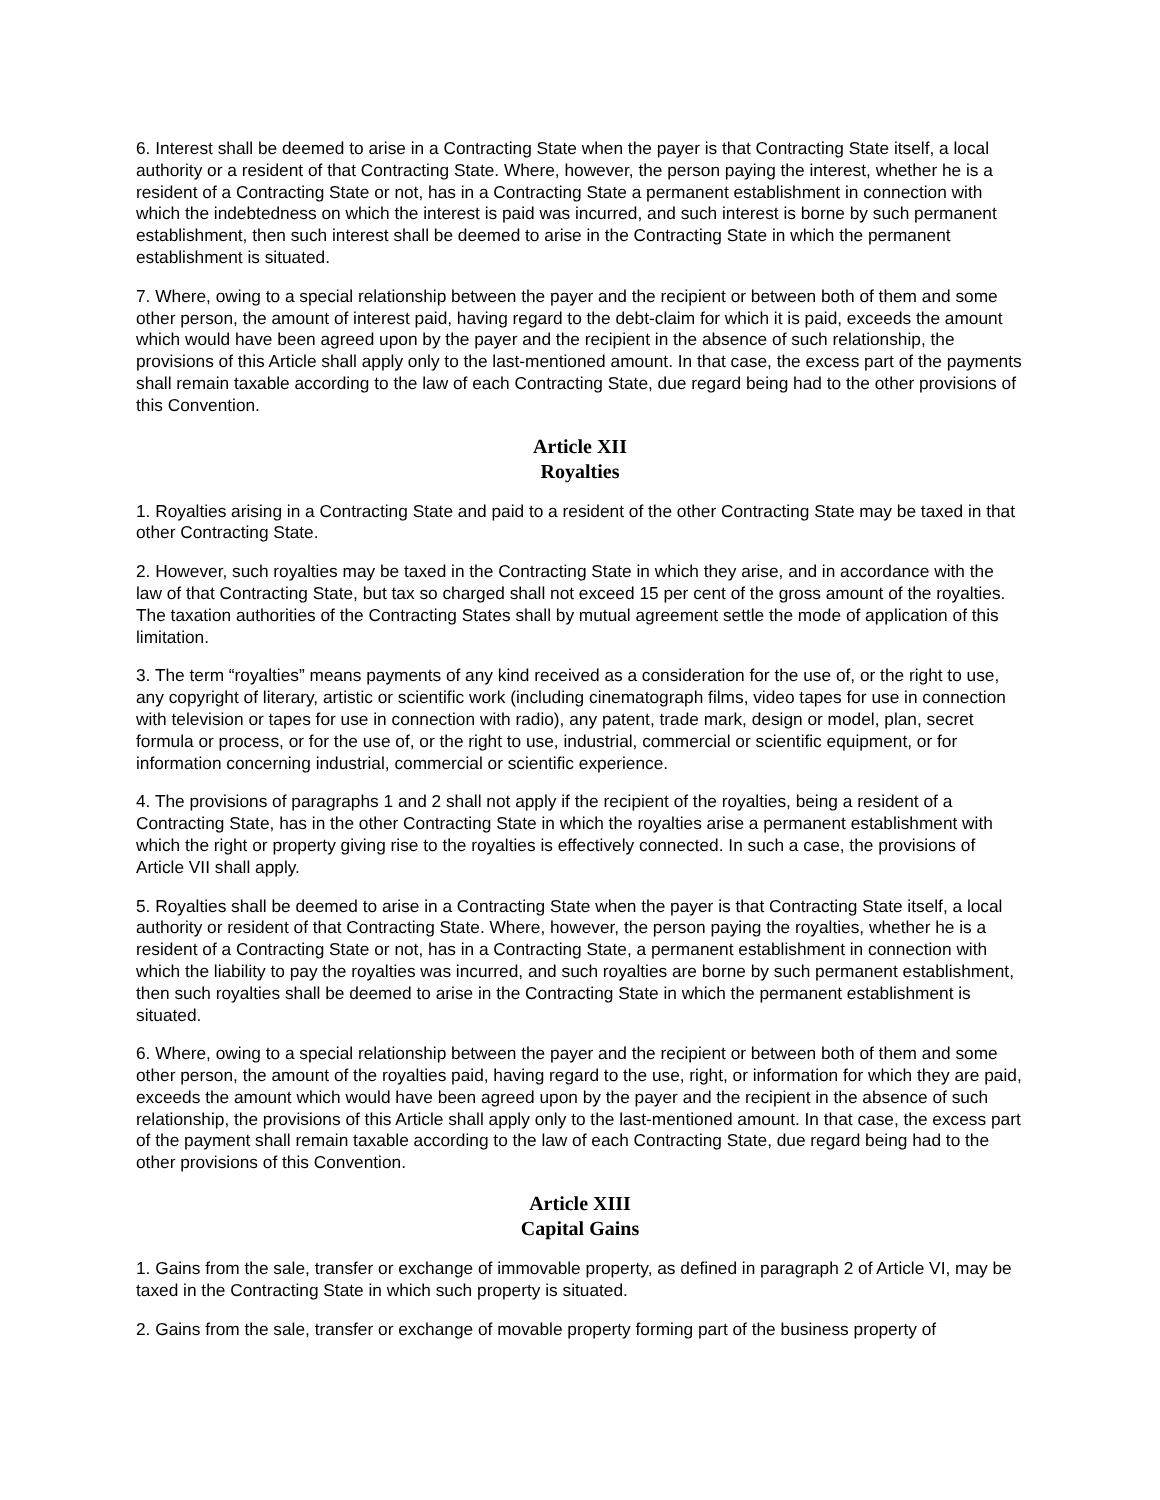6. Interest shall be deemed to arise in a Contracting State when the payer is that Contracting State itself, a local authority or a resident of that Contracting State. Where, however, the person paying the interest, whether he is a resident of a Contracting State or not, has in a Contracting State a permanent establishment in connection with which the indebtedness on which the interest is paid was incurred, and such interest is borne by such permanent establishment, then such interest shall be deemed to arise in the Contracting State in which the permanent establishment is situated.
7. Where, owing to a special relationship between the payer and the recipient or between both of them and some other person, the amount of interest paid, having regard to the debt-claim for which it is paid, exceeds the amount which would have been agreed upon by the payer and the recipient in the absence of such relationship, the provisions of this Article shall apply only to the last-mentioned amount. In that case, the excess part of the payments shall remain taxable according to the law of each Contracting State, due regard being had to the other provisions of this Convention.
Article XII
Royalties
1. Royalties arising in a Contracting State and paid to a resident of the other Contracting State may be taxed in that other Contracting State.
2. However, such royalties may be taxed in the Contracting State in which they arise, and in accordance with the law of that Contracting State, but tax so charged shall not exceed 15 per cent of the gross amount of the royalties. The taxation authorities of the Contracting States shall by mutual agreement settle the mode of application of this limitation.
3. The term “royalties” means payments of any kind received as a consideration for the use of, or the right to use, any copyright of literary, artistic or scientific work (including cinematograph films, video tapes for use in connection with television or tapes for use in connection with radio), any patent, trade mark, design or model, plan, secret formula or process, or for the use of, or the right to use, industrial, commercial or scientific equipment, or for information concerning industrial, commercial or scientific experience.
4. The provisions of paragraphs 1 and 2 shall not apply if the recipient of the royalties, being a resident of a Contracting State, has in the other Contracting State in which the royalties arise a permanent establishment with which the right or property giving rise to the royalties is effectively connected. In such a case, the provisions of Article VII shall apply.
5. Royalties shall be deemed to arise in a Contracting State when the payer is that Contracting State itself, a local authority or resident of that Contracting State. Where, however, the person paying the royalties, whether he is a resident of a Contracting State or not, has in a Contracting State, a permanent establishment in connection with which the liability to pay the royalties was incurred, and such royalties are borne by such permanent establishment, then such royalties shall be deemed to arise in the Contracting State in which the permanent establishment is situated.
6. Where, owing to a special relationship between the payer and the recipient or between both of them and some other person, the amount of the royalties paid, having regard to the use, right, or information for which they are paid, exceeds the amount which would have been agreed upon by the payer and the recipient in the absence of such relationship, the provisions of this Article shall apply only to the last-mentioned amount. In that case, the excess part of the payment shall remain taxable according to the law of each Contracting State, due regard being had to the other provisions of this Convention.
Article XIII
Capital Gains
1. Gains from the sale, transfer or exchange of immovable property, as defined in paragraph 2 of Article VI, may be taxed in the Contracting State in which such property is situated.
2. Gains from the sale, transfer or exchange of movable property forming part of the business property of